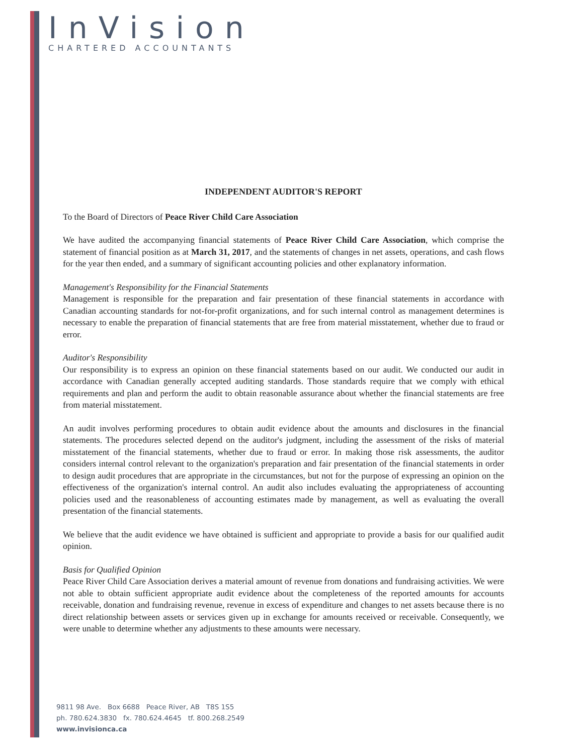InVision
CHARTERED ACCOUNTANTS
INDEPENDENT AUDITOR'S REPORT
To the Board of Directors of Peace River Child Care Association
We have audited the accompanying financial statements of Peace River Child Care Association, which comprise the statement of financial position as at March 31, 2017, and the statements of changes in net assets, operations, and cash flows for the year then ended, and a summary of significant accounting policies and other explanatory information.
Management's Responsibility for the Financial Statements
Management is responsible for the preparation and fair presentation of these financial statements in accordance with Canadian accounting standards for not-for-profit organizations, and for such internal control as management determines is necessary to enable the preparation of financial statements that are free from material misstatement, whether due to fraud or error.
Auditor's Responsibility
Our responsibility is to express an opinion on these financial statements based on our audit. We conducted our audit in accordance with Canadian generally accepted auditing standards. Those standards require that we comply with ethical requirements and plan and perform the audit to obtain reasonable assurance about whether the financial statements are free from material misstatement.
An audit involves performing procedures to obtain audit evidence about the amounts and disclosures in the financial statements. The procedures selected depend on the auditor's judgment, including the assessment of the risks of material misstatement of the financial statements, whether due to fraud or error. In making those risk assessments, the auditor considers internal control relevant to the organization's preparation and fair presentation of the financial statements in order to design audit procedures that are appropriate in the circumstances, but not for the purpose of expressing an opinion on the effectiveness of the organization's internal control. An audit also includes evaluating the appropriateness of accounting policies used and the reasonableness of accounting estimates made by management, as well as evaluating the overall presentation of the financial statements.
We believe that the audit evidence we have obtained is sufficient and appropriate to provide a basis for our qualified audit opinion.
Basis for Qualified Opinion
Peace River Child Care Association derives a material amount of revenue from donations and fundraising activities. We were not able to obtain sufficient appropriate audit evidence about the completeness of the reported amounts for accounts receivable, donation and fundraising revenue, revenue in excess of expenditure and changes to net assets because there is no direct relationship between assets or services given up in exchange for amounts received or receivable. Consequently, we were unable to determine whether any adjustments to these amounts were necessary.
9811 98 Ave. Box 6688 Peace River, AB T8S 1S5
ph. 780.624.3830 fx. 780.624.4645 tf. 800.268.2549
www.invisionca.ca